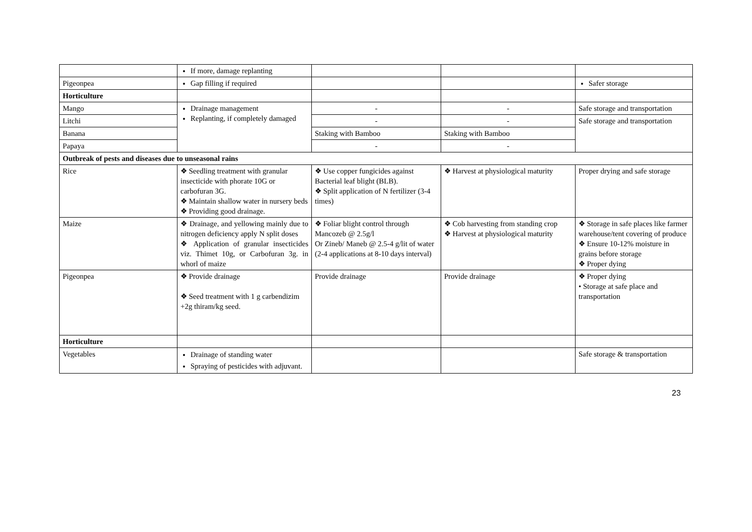| | If more, damage replanting | | | |
| Pigeonpea | Gap filling if required | | | Safer storage |
| Horticulture | | | | |
| Mango | Drainage management Replanting, if completely damaged | - | - | Safe storage and transportation |
| Litchi | | - | - | Safe storage and transportation |
| Banana | | Staking with Bamboo | Staking with Bamboo | |
| Papaya | | - | - | |
| Outbreak of pests and diseases due to unseasonal rains | | | | |
| Rice | ❖ Seedling treatment with granular insecticide with phorate 10G or carbofuran 3G. ❖ Maintain shallow water in nursery beds ❖ Providing good drainage. | ❖ Use copper fungicides against Bacterial leaf blight (BLB). ❖ Split application of N fertilizer (3-4 times) | ❖ Harvest at physiological maturity | Proper drying and safe storage |
| Maize | ❖ Drainage, and yellowing mainly due to nitrogen deficiency apply N split doses ❖ Application of granular insecticides viz. Thimet 10g, or Carbofuran 3g. in whorl of maize | ❖ Foliar blight control through Mancozeb @ 2.5g/l Or Zineb/ Maneb @ 2.5-4 g/lit of water (2-4 applications at 8-10 days interval) | ❖ Cob harvesting from standing crop ❖ Harvest at physiological maturity | ❖ Storage in safe places like farmer warehouse/tent covering of produce ❖ Ensure 10-12% moisture in grains before storage ❖ Proper dying |
| Pigeonpea | ❖ Provide drainage ❖ Seed treatment with 1 g carbendizim +2g thiram/kg seed. | Provide drainage | Provide drainage | ❖ Proper dying • Storage at safe place and transportation |
| Horticulture | | | | |
| Vegetables | Drainage of standing water Spraying of pesticides with adjuvant. | | | Safe storage & transportation |
23